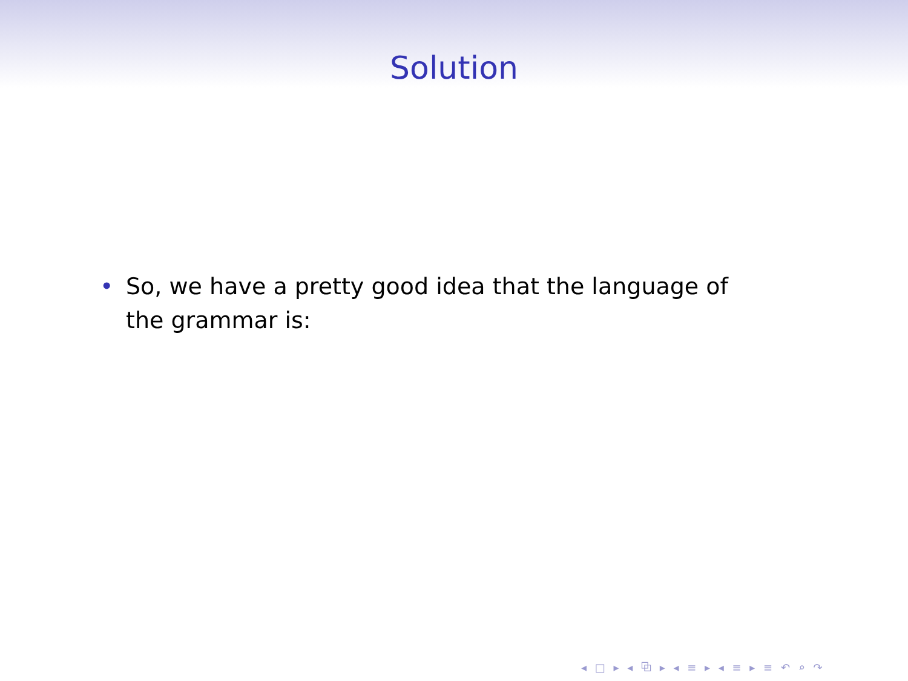Solution
• So, we have a pretty good idea that the language of the grammar is:
◂ □ ▸ ◂ ⧉ ▸ ◂ ≡ ▸ ◂ ≡ ▸ ≡ ↶ ⌕ ↷